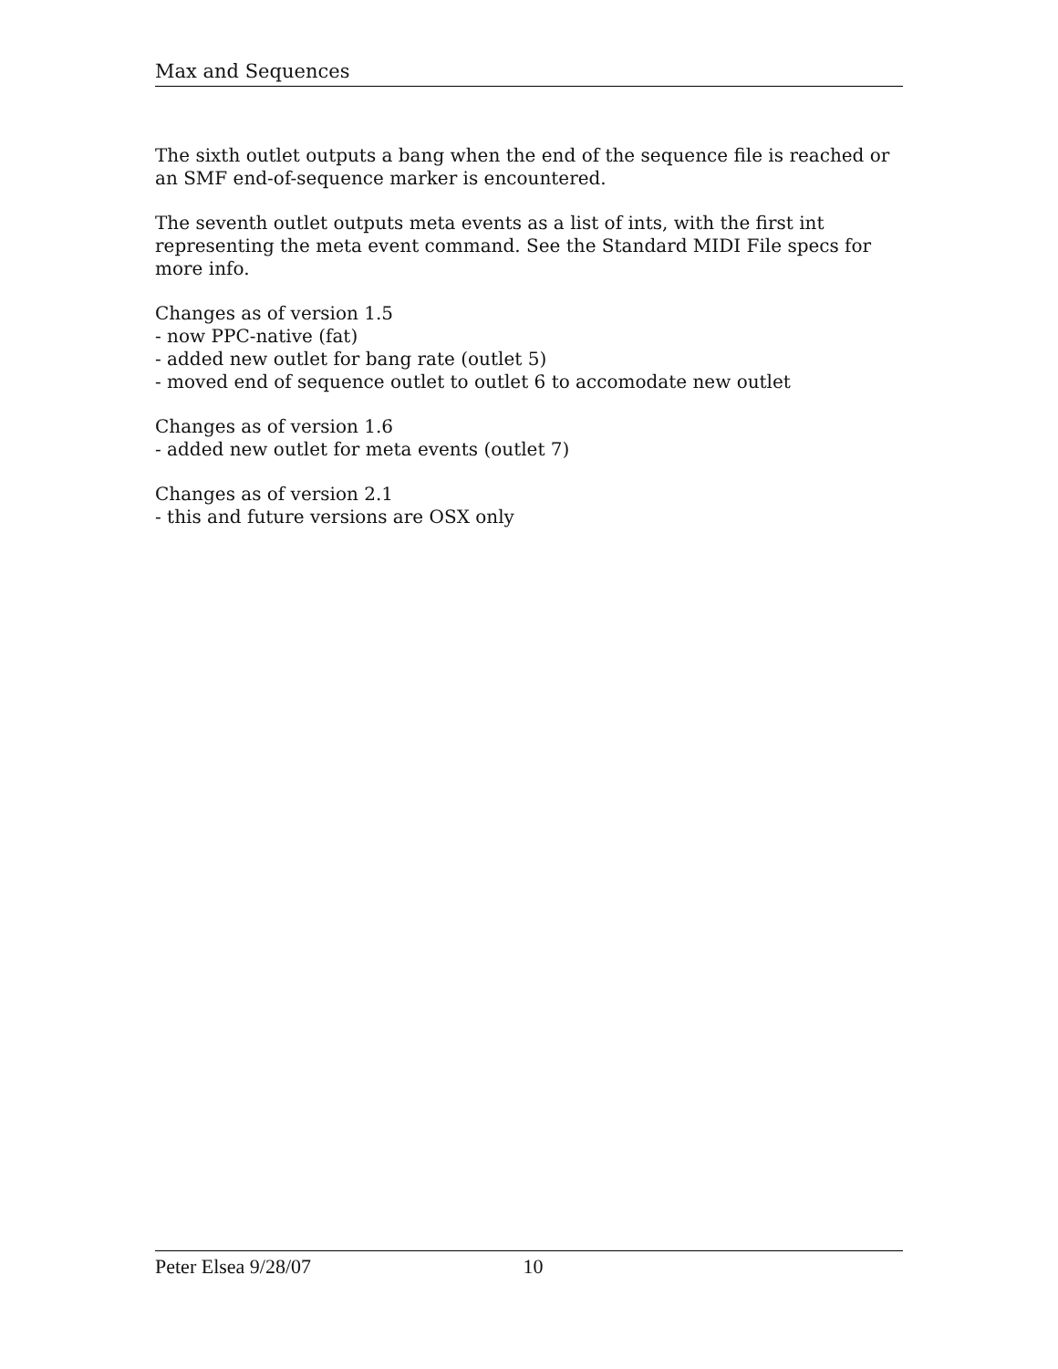Max and Sequences
The sixth outlet outputs a bang when the end of the sequence file is reached or an SMF end-of-sequence marker is encountered.
The seventh outlet outputs meta events as a list of ints, with the first int representing the meta event command. See the Standard MIDI File specs for more info.
Changes as of version 1.5
- now PPC-native (fat)
- added new outlet for bang rate (outlet 5)
- moved end of sequence outlet to outlet 6 to accomodate new outlet
Changes as of version 1.6
- added new outlet for meta events (outlet 7)
Changes as of version 2.1
- this and future versions are OSX only
Peter Elsea 9/28/07 10